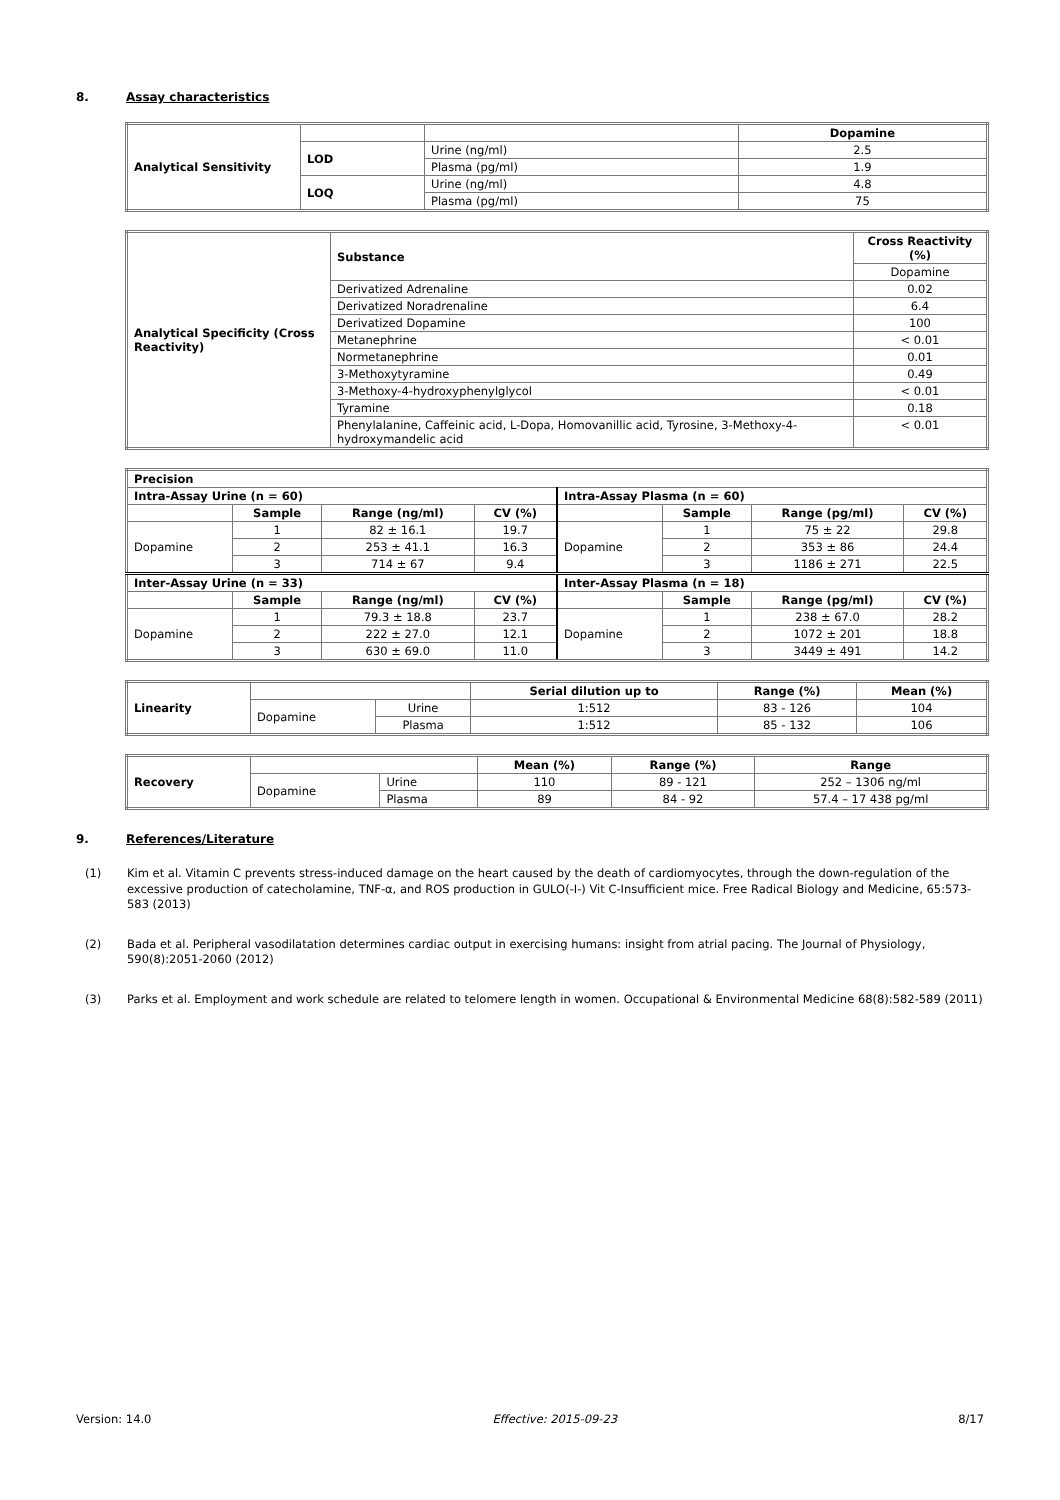8. Assay characteristics
| Analytical Sensitivity | | | Dopamine |
| | LOD | Urine (ng/ml) | 2.5 |
| | | Plasma (pg/ml) | 1.9 |
| | LOQ | Urine (ng/ml) | 4.8 |
| | | Plasma (pg/ml) | 75 |
| Analytical Specificity (Cross Reactivity) | Substance | Cross Reactivity (%) |
| --- | --- | --- |
| | | Dopamine |
| | Derivatized Adrenaline | 0.02 |
| | Derivatized Noradrenaline | 6.4 |
| | Derivatized Dopamine | 100 |
| | Metanephrine | < 0.01 |
| | Normetanephrine | 0.01 |
| | 3-Methoxytyramine | 0.49 |
| | 3-Methoxy-4-hydroxyphenylglycol | < 0.01 |
| | Tyramine | 0.18 |
| | Phenylalanine, Caffeinic acid, L-Dopa, Homovanillic acid, Tyrosine, 3-Methoxy-4-hydroxymandelic acid | < 0.01 |
| Precision | | | | | | | |
| --- | --- | --- | --- | --- | --- | --- | --- |
| Intra-Assay Urine (n = 60) | | | | Intra-Assay Plasma (n = 60) | | | |
| | Sample | Range (ng/ml) | CV (%) | | Sample | Range (pg/ml) | CV (%) |
| Dopamine | 1 | 82 ± 16.1 | 19.7 | Dopamine | 1 | 75 ± 22 | 29.8 |
| | 2 | 253 ± 41.1 | 16.3 | | 2 | 353 ± 86 | 24.4 |
| | 3 | 714 ± 67 | 9.4 | | 3 | 1186 ± 271 | 22.5 |
| Inter-Assay Urine (n = 33) | | | | Inter-Assay Plasma (n = 18) | | | |
| | Sample | Range (ng/ml) | CV (%) | | Sample | Range (pg/ml) | CV (%) |
| Dopamine | 1 | 79.3 ± 18.8 | 23.7 | Dopamine | 1 | 238 ± 67.0 | 28.2 |
| | 2 | 222 ± 27.0 | 12.1 | | 2 | 1072 ± 201 | 18.8 |
| | 3 | 630 ± 69.0 | 11.0 | | 3 | 3449 ± 491 | 14.2 |
| Linearity | | | Serial dilution up to | Range (%) | Mean (%) |
| | Dopamine | Urine | 1:512 | 83 - 126 | 104 |
| | | Plasma | 1:512 | 85 - 132 | 106 |
| Recovery | | | Mean (%) | Range (%) | Range |
| | Dopamine | Urine | 110 | 89 - 121 | 252 – 1306 ng/ml |
| | | Plasma | 89 | 84 - 92 | 57.4 – 17 438 pg/ml |
9. References/Literature
(1) Kim et al. Vitamin C prevents stress-induced damage on the heart caused by the death of cardiomyocytes, through the down-regulation of the excessive production of catecholamine, TNF-α, and ROS production in GULO(-I-) Vit C-Insufficient mice. Free Radical Biology and Medicine, 65:573-583 (2013)
(2) Bada et al. Peripheral vasodilatation determines cardiac output in exercising humans: insight from atrial pacing. The Journal of Physiology, 590(8):2051-2060 (2012)
(3) Parks et al. Employment and work schedule are related to telomere length in women. Occupational & Environmental Medicine 68(8):582-589 (2011)
Version: 14.0 Effective: 2015-09-23 8/17